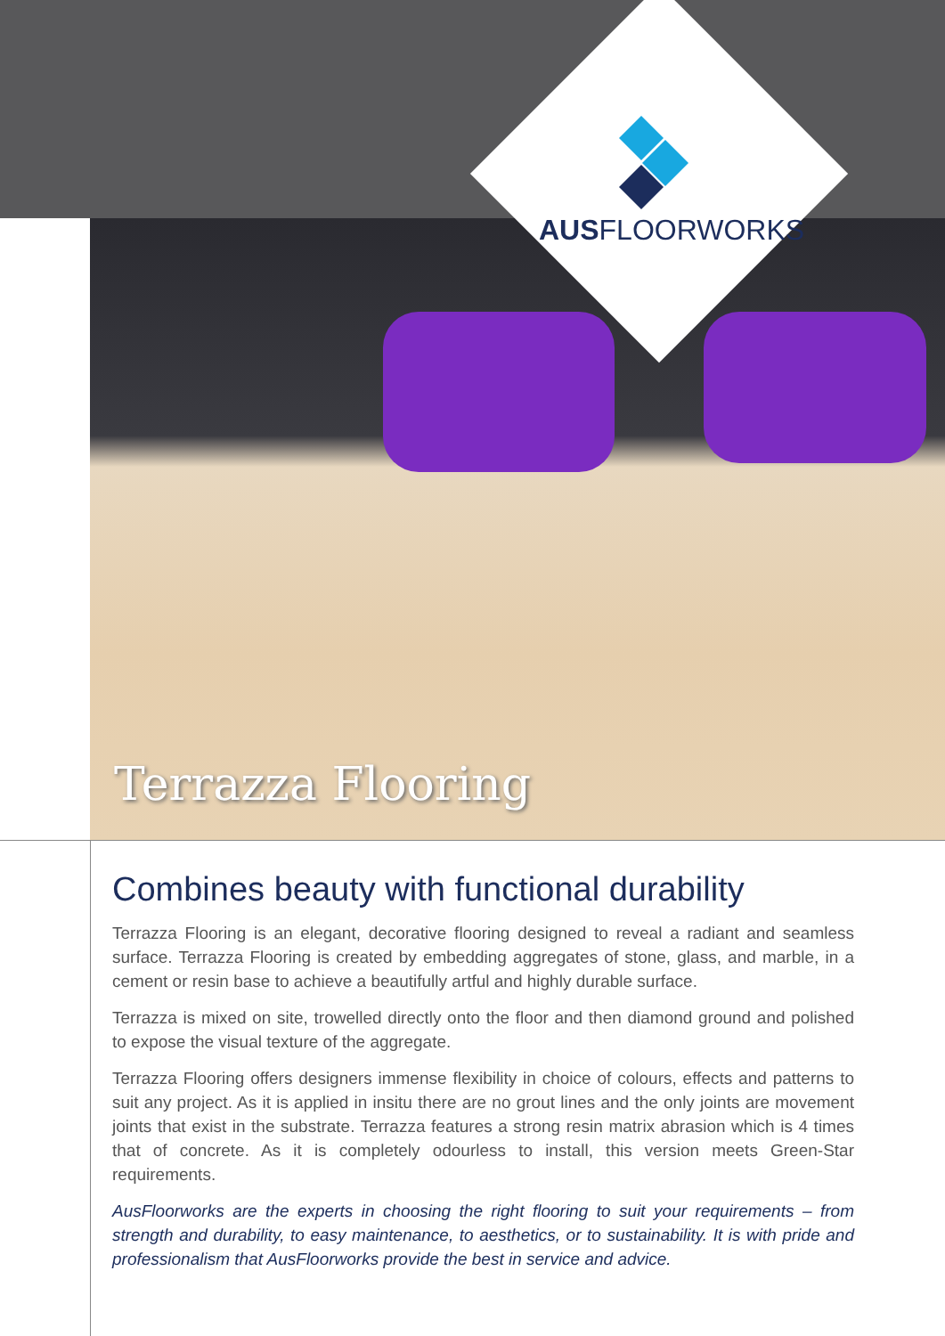AUSFLOORWORKS
Terrazza Flooring
Combines beauty with functional durability
Terrazza Flooring is an elegant, decorative flooring designed to reveal a radiant and seamless surface. Terrazza Flooring is created by embedding aggregates of stone, glass, and marble, in a cement or resin base to achieve a beautifully artful and highly durable surface.
Terrazza is mixed on site, trowelled directly onto the floor and then diamond ground and polished to expose the visual texture of the aggregate.
Terrazza Flooring offers designers immense flexibility in choice of colours, effects and patterns to suit any project. As it is applied in insitu there are no grout lines and the only joints are movement joints that exist in the substrate. Terrazza features a strong resin matrix abrasion which is 4 times that of concrete. As it is completely odourless to install, this version meets Green-Star requirements.
AusFloorworks are the experts in choosing the right flooring to suit your requirements – from strength and durability, to easy maintenance, to aesthetics, or to sustainability. It is with pride and professionalism that AusFloorworks provide the best in service and advice.